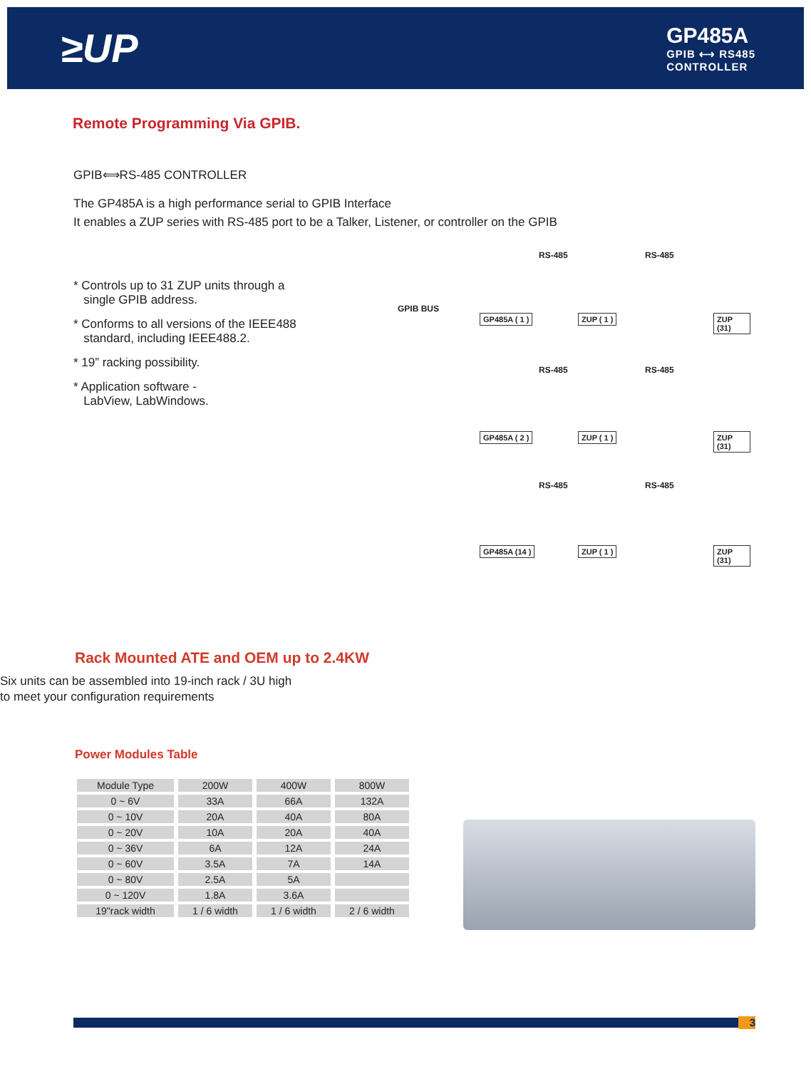≥UP
GP485A
GPIB ⟷ RS485
CONTROLLER
Remote Programming Via GPIB.
GPIB⟺RS-485 CONTROLLER
The GP485A is a high performance serial to GPIB Interface
It enables a ZUP series with RS-485 port to be a Talker, Listener, or controller on the GPIB
* Controls up to 31 ZUP units through a
single GPIB address.
* Conforms to all versions of the IEEE488
standard, including IEEE488.2.
* 19” racking possibility.
* Application software -
LabView, LabWindows.
GPIB BUS
RS-485 RS-485
GP485A ( 1 ) ZUP ( 1 ) ZUP (31)
RS-485 RS-485
GP485A ( 2 ) ZUP ( 1 ) ZUP (31)
RS-485 RS-485
GP485A (14 ) ZUP ( 1 ) ZUP (31)
Rack Mounted ATE and OEM up to 2.4KW
Six units can be assembled into 19-inch rack / 3U high
to meet your configuration requirements
Power Modules Table
| Module Type | 200W | 400W | 800W |
| --- | --- | --- | --- |
| 0 ~ 6V | 33A | 66A | 132A |
| 0 ~ 10V | 20A | 40A | 80A |
| 0 ~ 20V | 10A | 20A | 40A |
| 0 ~ 36V | 6A | 12A | 24A |
| 0 ~ 60V | 3.5A | 7A | 14A |
| 0 ~ 80V | 2.5A | 5A | |
| 0 ~ 120V | 1.8A | 3.6A | |
| 19"rack width | 1 / 6 width | 1 / 6 width | 2 / 6 width |
3